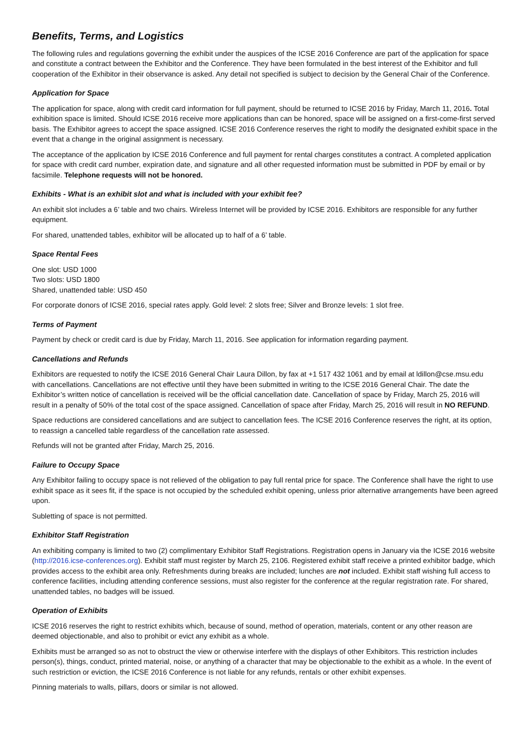Benefits, Terms, and Logistics
The following rules and regulations governing the exhibit under the auspices of the ICSE 2016 Conference are part of the application for space and constitute a contract between the Exhibitor and the Conference. They have been formulated in the best interest of the Exhibitor and full cooperation of the Exhibitor in their observance is asked. Any detail not specified is subject to decision by the General Chair of the Conference.
Application for Space
The application for space, along with credit card information for full payment, should be returned to ICSE 2016 by Friday, March 11, 2016. Total exhibition space is limited. Should ICSE 2016 receive more applications than can be honored, space will be assigned on a first-come-first served basis. The Exhibitor agrees to accept the space assigned. ICSE 2016 Conference reserves the right to modify the designated exhibit space in the event that a change in the original assignment is necessary.
The acceptance of the application by ICSE 2016 Conference and full payment for rental charges constitutes a contract. A completed application for space with credit card number, expiration date, and signature and all other requested information must be submitted in PDF by email or by facsimile. Telephone requests will not be honored.
Exhibits - What is an exhibit slot and what is included with your exhibit fee?
An exhibit slot includes a 6’ table and two chairs. Wireless Internet will be provided by ICSE 2016. Exhibitors are responsible for any further equipment.
For shared, unattended tables, exhibitor will be allocated up to half of a 6’ table.
Space Rental Fees
One slot: USD 1000
Two slots: USD 1800
Shared, unattended table: USD 450
For corporate donors of ICSE 2016, special rates apply. Gold level: 2 slots free; Silver and Bronze levels: 1 slot free.
Terms of Payment
Payment by check or credit card is due by Friday, March 11, 2016. See application for information regarding payment.
Cancellations and Refunds
Exhibitors are requested to notify the ICSE 2016 General Chair Laura Dillon, by fax at +1 517 432 1061 and by email at ldillon@cse.msu.edu with cancellations. Cancellations are not effective until they have been submitted in writing to the ICSE 2016 General Chair. The date the Exhibitor’s written notice of cancellation is received will be the official cancellation date. Cancellation of space by Friday, March 25, 2016 will result in a penalty of 50% of the total cost of the space assigned. Cancellation of space after Friday, March 25, 2016 will result in NO REFUND.
Space reductions are considered cancellations and are subject to cancellation fees. The ICSE 2016 Conference reserves the right, at its option, to reassign a cancelled table regardless of the cancellation rate assessed.
Refunds will not be granted after Friday, March 25, 2016.
Failure to Occupy Space
Any Exhibitor failing to occupy space is not relieved of the obligation to pay full rental price for space. The Conference shall have the right to use exhibit space as it sees fit, if the space is not occupied by the scheduled exhibit opening, unless prior alternative arrangements have been agreed upon.
Subletting of space is not permitted.
Exhibitor Staff Registration
An exhibiting company is limited to two (2) complimentary Exhibitor Staff Registrations. Registration opens in January via the ICSE 2016 website (http://2016.icse-conferences.org). Exhibit staff must register by March 25, 2106. Registered exhibit staff receive a printed exhibitor badge, which provides access to the exhibit area only. Refreshments during breaks are included; lunches are not included. Exhibit staff wishing full access to conference facilities, including attending conference sessions, must also register for the conference at the regular registration rate. For shared, unattended tables, no badges will be issued.
Operation of Exhibits
ICSE 2016 reserves the right to restrict exhibits which, because of sound, method of operation, materials, content or any other reason are deemed objectionable, and also to prohibit or evict any exhibit as a whole.
Exhibits must be arranged so as not to obstruct the view or otherwise interfere with the displays of other Exhibitors. This restriction includes person(s), things, conduct, printed material, noise, or anything of a character that may be objectionable to the exhibit as a whole. In the event of such restriction or eviction, the ICSE 2016 Conference is not liable for any refunds, rentals or other exhibit expenses.
Pinning materials to walls, pillars, doors or similar is not allowed.